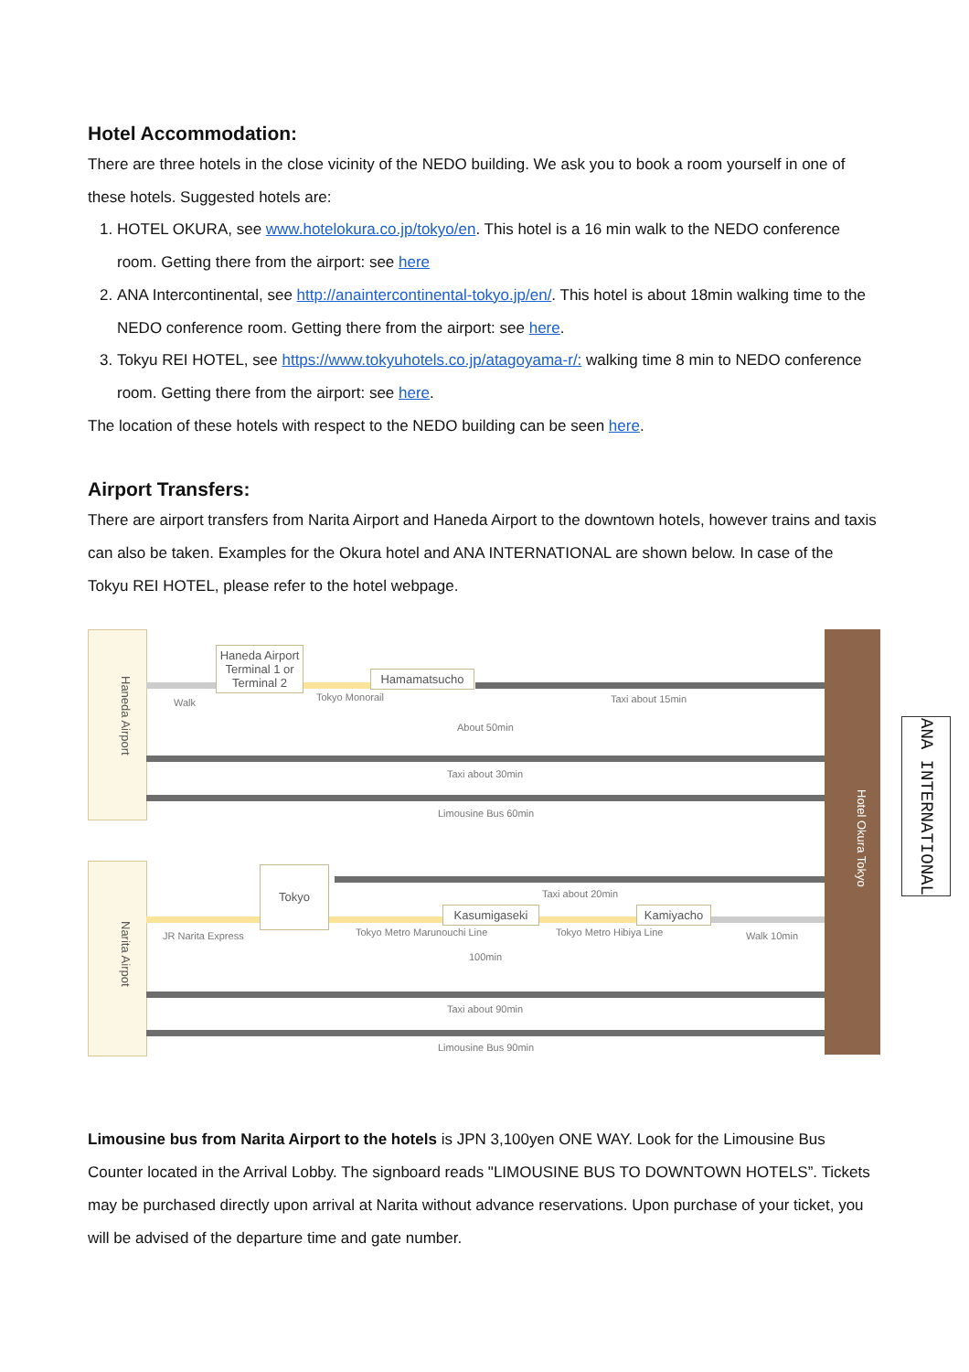Hotel Accommodation:
There are three hotels in the close vicinity of the NEDO building. We ask you to book a room yourself in one of these hotels. Suggested hotels are:
1. HOTEL OKURA, see www.hotelokura.co.jp/tokyo/en. This hotel is a 16 min walk to the NEDO conference room. Getting there from the airport: see here
2. ANA Intercontinental, see http://anaintercontinental-tokyo.jp/en/. This hotel is about 18min walking time to the NEDO conference room. Getting there from the airport: see here.
3. Tokyu REI HOTEL, see https://www.tokyuhotels.co.jp/atagoyama-r/: walking time 8 min to NEDO conference room. Getting there from the airport: see here.
The location of these hotels with respect to the NEDO building can be seen here.
Airport Transfers:
There are airport transfers from Narita Airport and Haneda Airport to the downtown hotels, however trains and taxis can also be taken. Examples for the Okura hotel and ANA INTERNATIONAL are shown below. In case of the Tokyu REI HOTEL, please refer to the hotel webpage.
Haneda Airport
Narita Airpot
Hotel Okura Tokyo
Haneda Airport Terminal 1 or Terminal 2
Hamamatsucho
Tokyo
Kasumigaseki Kamiyacho
Walk Tokyo Monorail Taxi about 15min
About 50min
Taxi about 30min
Limousine Bus 60min
Taxi about 20min
JR Narita Express Tokyo Metro Marunouchi Line Tokyo Metro Hibiya Line Walk 10min
100min
Taxi about 90min
Limousine Bus 90min
Limousine bus from Narita Airport to the hotels is JPN 3,100yen ONE WAY. Look for the Limousine Bus Counter located in the Arrival Lobby. The signboard reads "LIMOUSINE BUS TO DOWNTOWN HOTELS”. Tickets may be purchased directly upon arrival at Narita without advance reservations. Upon purchase of your ticket, you will be advised of the departure time and gate number.
ANA INTERNATIONAL